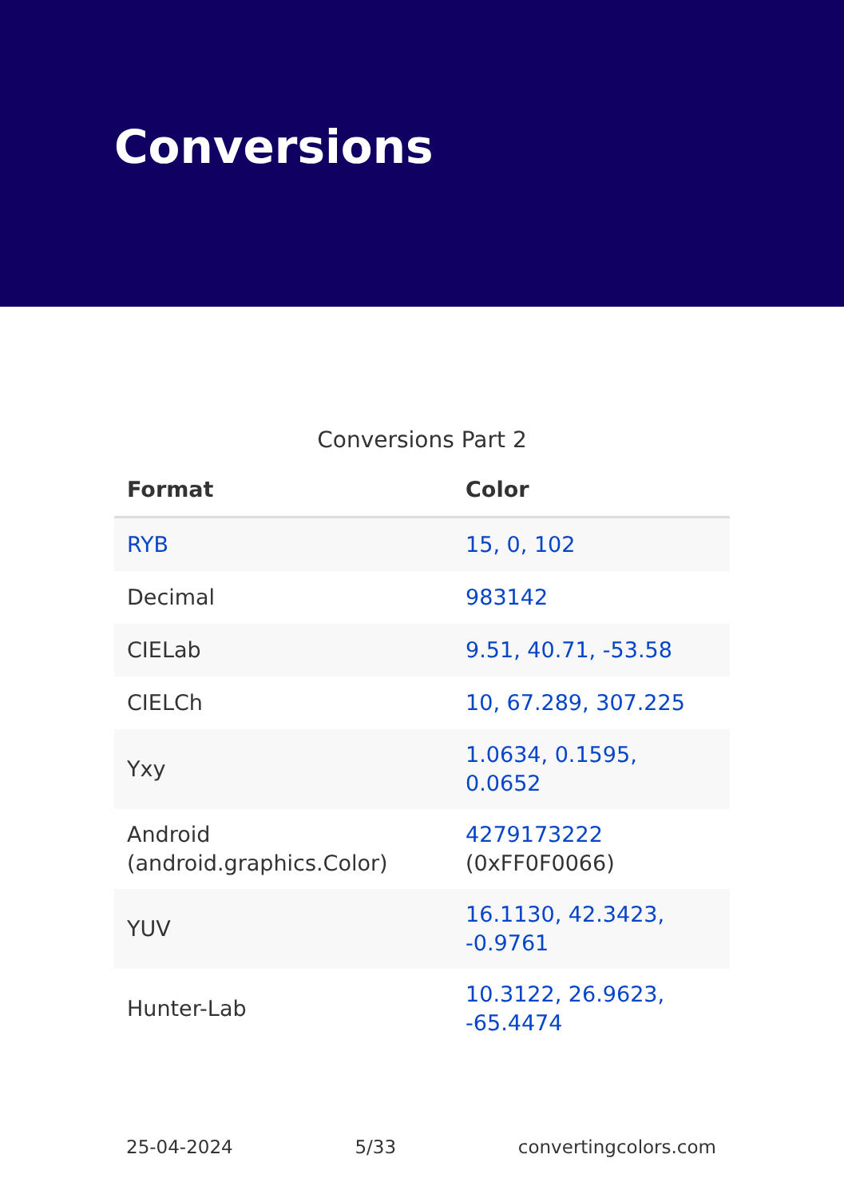Conversions
Conversions Part 2
| Format | Color |
| --- | --- |
| RYB | 15, 0, 102 |
| Decimal | 983142 |
| CIELab | 9.51, 40.71, -53.58 |
| CIELCh | 10, 67.289, 307.225 |
| Yxy | 1.0634, 0.1595, 0.0652 |
| Android (android.graphics.Color) | 4279173222 (0xFF0F0066) |
| YUV | 16.1130, 42.3423, -0.9761 |
| Hunter-Lab | 10.3122, 26.9623, -65.4474 |
25-04-2024 5/33 convertingcolors.com